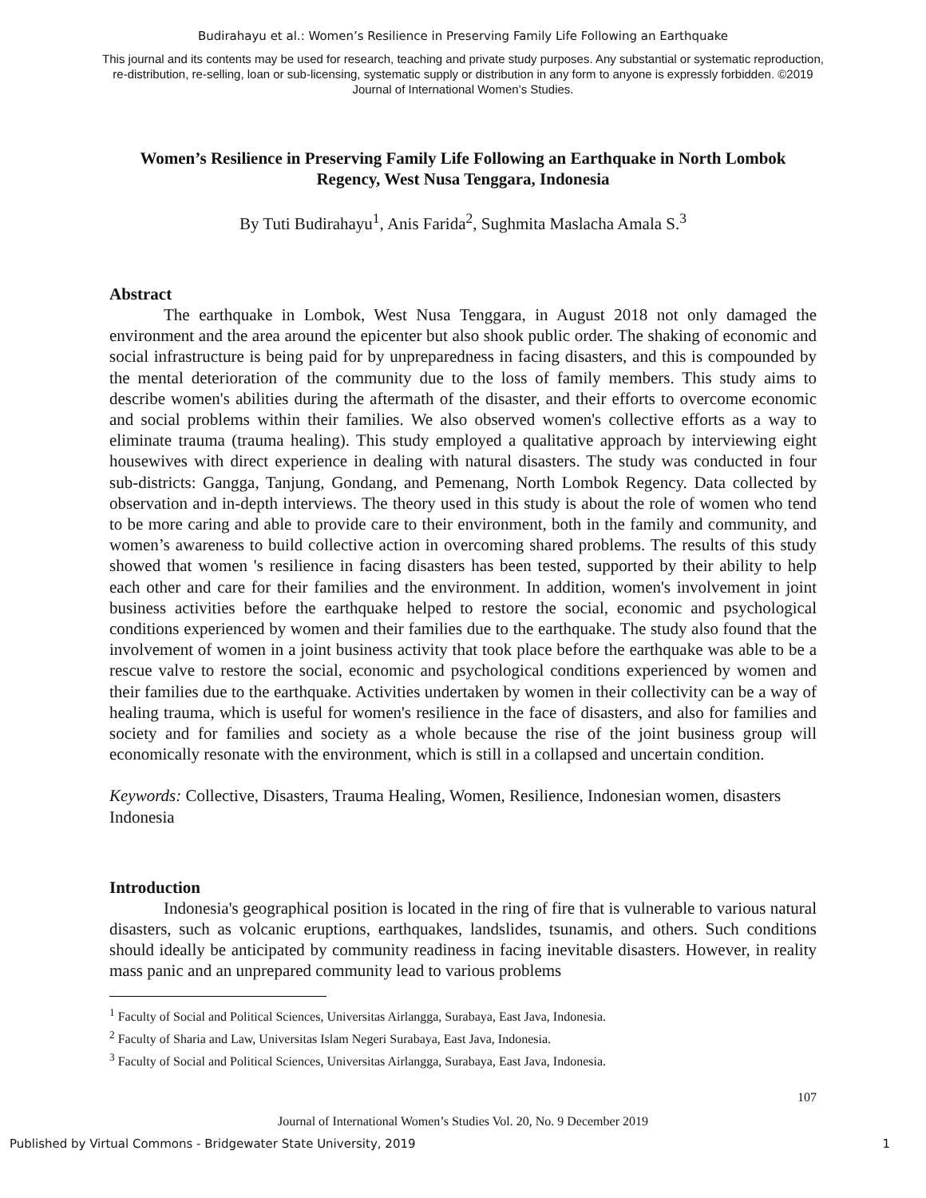Budirahayu et al.: Women’s Resilience in Preserving Family Life Following an Earthquake
This journal and its contents may be used for research, teaching and private study purposes. Any substantial or systematic reproduction, re-distribution, re-selling, loan or sub-licensing, systematic supply or distribution in any form to anyone is expressly forbidden. ©2019 Journal of International Women’s Studies.
Women’s Resilience in Preserving Family Life Following an Earthquake in North Lombok Regency, West Nusa Tenggara, Indonesia
By Tuti Budirahayu<sup>1</sup>, Anis Farida<sup>2</sup>, Sughmita Maslacha Amala S.<sup>3</sup>
Abstract
The earthquake in Lombok, West Nusa Tenggara, in August 2018 not only damaged the environment and the area around the epicenter but also shook public order. The shaking of economic and social infrastructure is being paid for by unpreparedness in facing disasters, and this is compounded by the mental deterioration of the community due to the loss of family members. This study aims to describe women's abilities during the aftermath of the disaster, and their efforts to overcome economic and social problems within their families. We also observed women's collective efforts as a way to eliminate trauma (trauma healing). This study employed a qualitative approach by interviewing eight housewives with direct experience in dealing with natural disasters. The study was conducted in four sub-districts: Gangga, Tanjung, Gondang, and Pemenang, North Lombok Regency. Data collected by observation and in-depth interviews. The theory used in this study is about the role of women who tend to be more caring and able to provide care to their environment, both in the family and community, and women’s awareness to build collective action in overcoming shared problems. The results of this study showed that women 's resilience in facing disasters has been tested, supported by their ability to help each other and care for their families and the environment. In addition, women's involvement in joint business activities before the earthquake helped to restore the social, economic and psychological conditions experienced by women and their families due to the earthquake. The study also found that the involvement of women in a joint business activity that took place before the earthquake was able to be a rescue valve to restore the social, economic and psychological conditions experienced by women and their families due to the earthquake. Activities undertaken by women in their collectivity can be a way of healing trauma, which is useful for women's resilience in the face of disasters, and also for families and society and for families and society as a whole because the rise of the joint business group will economically resonate with the environment, which is still in a collapsed and uncertain condition.
Keywords: Collective, Disasters, Trauma Healing, Women, Resilience, Indonesian women, disasters Indonesia
Introduction
Indonesia's geographical position is located in the ring of fire that is vulnerable to various natural disasters, such as volcanic eruptions, earthquakes, landslides, tsunamis, and others. Such conditions should ideally be anticipated by community readiness in facing inevitable disasters. However, in reality mass panic and an unprepared community lead to various problems
<sup>1</sup> Faculty of Social and Political Sciences, Universitas Airlangga, Surabaya, East Java, Indonesia.
<sup>2</sup> Faculty of Sharia and Law, Universitas Islam Negeri Surabaya, East Java, Indonesia.
<sup>3</sup> Faculty of Social and Political Sciences, Universitas Airlangga, Surabaya, East Java, Indonesia.
107
Journal of International Women’s Studies Vol. 20, No. 9 December 2019
Published by Virtual Commons - Bridgewater State University, 2019 1